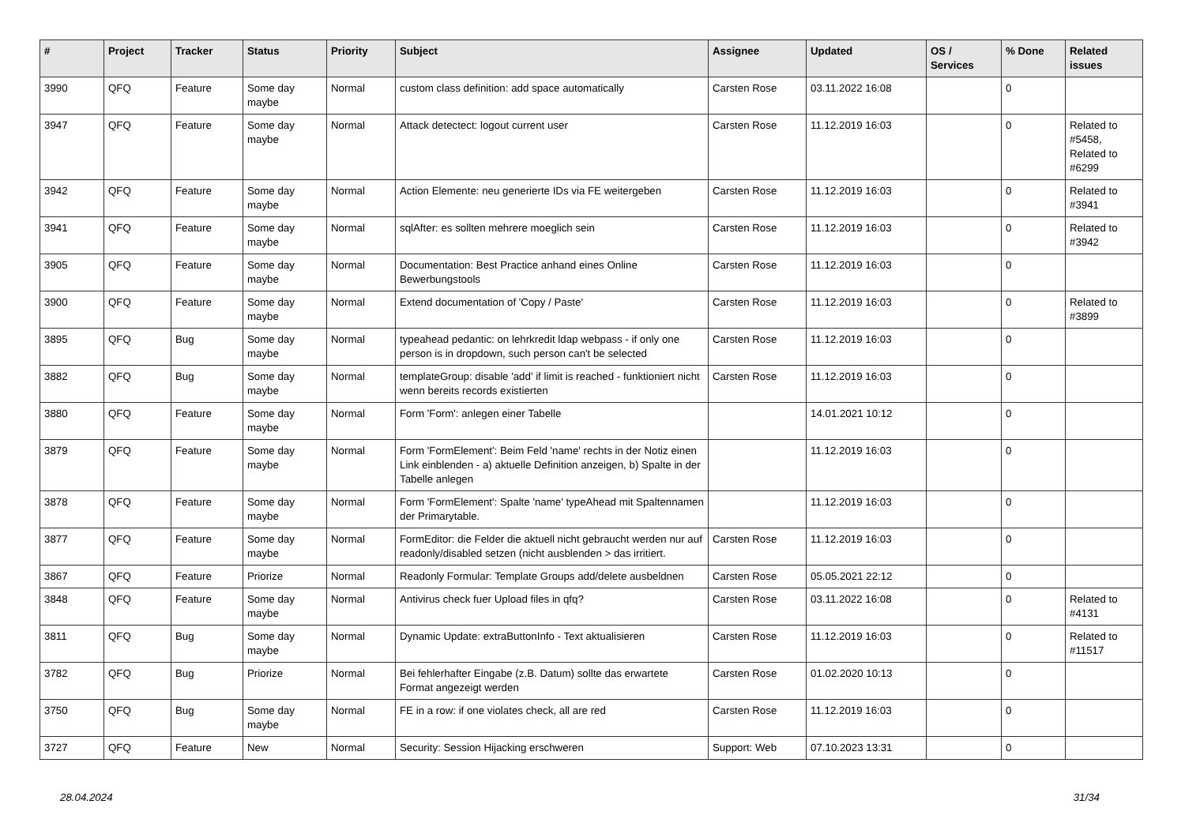| # | Project | Tracker | Status | Priority | Subject | Assignee | Updated | OS / Services | % Done | Related issues |
| --- | --- | --- | --- | --- | --- | --- | --- | --- | --- | --- |
| 3990 | QFQ | Feature | Some day maybe | Normal | custom class definition: add space automatically | Carsten Rose | 03.11.2022 16:08 | | 0 | |
| 3947 | QFQ | Feature | Some day maybe | Normal | Attack detectect: logout current user | Carsten Rose | 11.12.2019 16:03 | | 0 | Related to #5458, Related to #6299 |
| 3942 | QFQ | Feature | Some day maybe | Normal | Action Elemente: neu generierte IDs via FE weitergeben | Carsten Rose | 11.12.2019 16:03 | | 0 | Related to #3941 |
| 3941 | QFQ | Feature | Some day maybe | Normal | sqlAfter: es sollten mehrere moeglich sein | Carsten Rose | 11.12.2019 16:03 | | 0 | Related to #3942 |
| 3905 | QFQ | Feature | Some day maybe | Normal | Documentation: Best Practice anhand eines Online Bewerbungstools | Carsten Rose | 11.12.2019 16:03 | | 0 | |
| 3900 | QFQ | Feature | Some day maybe | Normal | Extend documentation of 'Copy / Paste' | Carsten Rose | 11.12.2019 16:03 | | 0 | Related to #3899 |
| 3895 | QFQ | Bug | Some day maybe | Normal | typeahead pedantic: on lehrkredit ldap webpass - if only one person is in dropdown, such person can't be selected | Carsten Rose | 11.12.2019 16:03 | | 0 | |
| 3882 | QFQ | Bug | Some day maybe | Normal | templateGroup: disable 'add' if limit is reached - funktioniert nicht wenn bereits records existierten | Carsten Rose | 11.12.2019 16:03 | | 0 | |
| 3880 | QFQ | Feature | Some day maybe | Normal | Form 'Form': anlegen einer Tabelle | | 14.01.2021 10:12 | | 0 | |
| 3879 | QFQ | Feature | Some day maybe | Normal | Form 'FormElement': Beim Feld 'name' rechts in der Notiz einen Link einblenden - a) aktuelle Definition anzeigen, b) Spalte in der Tabelle anlegen | | 11.12.2019 16:03 | | 0 | |
| 3878 | QFQ | Feature | Some day maybe | Normal | Form 'FormElement': Spalte 'name' typeAhead mit Spaltennamen der Primarytable. | | 11.12.2019 16:03 | | 0 | |
| 3877 | QFQ | Feature | Some day maybe | Normal | FormEditor: die Felder die aktuell nicht gebraucht werden nur auf readonly/disabled setzen (nicht ausblenden > das irritiert. | Carsten Rose | 11.12.2019 16:03 | | 0 | |
| 3867 | QFQ | Feature | Priorize | Normal | Readonly Formular: Template Groups add/delete ausbeldnen | Carsten Rose | 05.05.2021 22:12 | | 0 | |
| 3848 | QFQ | Feature | Some day maybe | Normal | Antivirus check fuer Upload files in qfq? | Carsten Rose | 03.11.2022 16:08 | | 0 | Related to #4131 |
| 3811 | QFQ | Bug | Some day maybe | Normal | Dynamic Update: extraButtonInfo - Text aktualisieren | Carsten Rose | 11.12.2019 16:03 | | 0 | Related to #11517 |
| 3782 | QFQ | Bug | Priorize | Normal | Bei fehlerhafter Eingabe (z.B. Datum) sollte das erwartete Format angezeigt werden | Carsten Rose | 01.02.2020 10:13 | | 0 | |
| 3750 | QFQ | Bug | Some day maybe | Normal | FE in a row: if one violates check, all are red | Carsten Rose | 11.12.2019 16:03 | | 0 | |
| 3727 | QFQ | Feature | New | Normal | Security: Session Hijacking erschweren | Support: Web | 07.10.2023 13:31 | | 0 | |
28.04.2024 31/34